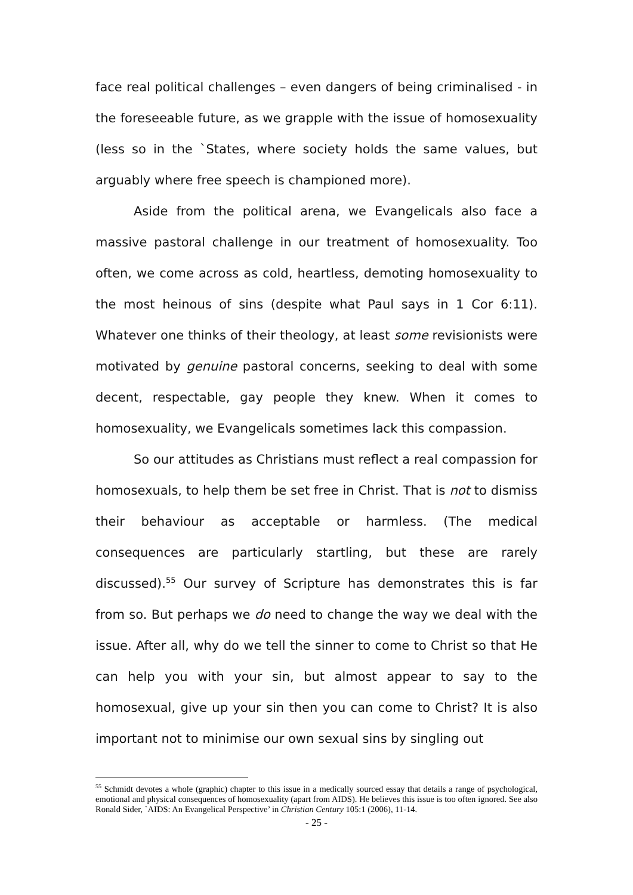face real political challenges – even dangers of being criminalised - in the foreseeable future, as we grapple with the issue of homosexuality (less so in the `States, where society holds the same values, but arguably where free speech is championed more).
Aside from the political arena, we Evangelicals also face a massive pastoral challenge in our treatment of homosexuality. Too often, we come across as cold, heartless, demoting homosexuality to the most heinous of sins (despite what Paul says in 1 Cor 6:11). Whatever one thinks of their theology, at least some revisionists were motivated by genuine pastoral concerns, seeking to deal with some decent, respectable, gay people they knew. When it comes to homosexuality, we Evangelicals sometimes lack this compassion.
So our attitudes as Christians must reflect a real compassion for homosexuals, to help them be set free in Christ. That is not to dismiss their behaviour as acceptable or harmless. (The medical consequences are particularly startling, but these are rarely discussed).<sup>55</sup> Our survey of Scripture has demonstrates this is far from so. But perhaps we do need to change the way we deal with the issue. After all, why do we tell the sinner to come to Christ so that He can help you with your sin, but almost appear to say to the homosexual, give up your sin then you can come to Christ? It is also important not to minimise our own sexual sins by singling out
<sup>55</sup> Schmidt devotes a whole (graphic) chapter to this issue in a medically sourced essay that details a range of psychological, emotional and physical consequences of homosexuality (apart from AIDS). He believes this issue is too often ignored. See also Ronald Sider, `AIDS: An Evangelical Perspective’ in Christian Century 105:1 (2006), 11-14.
- 25 -